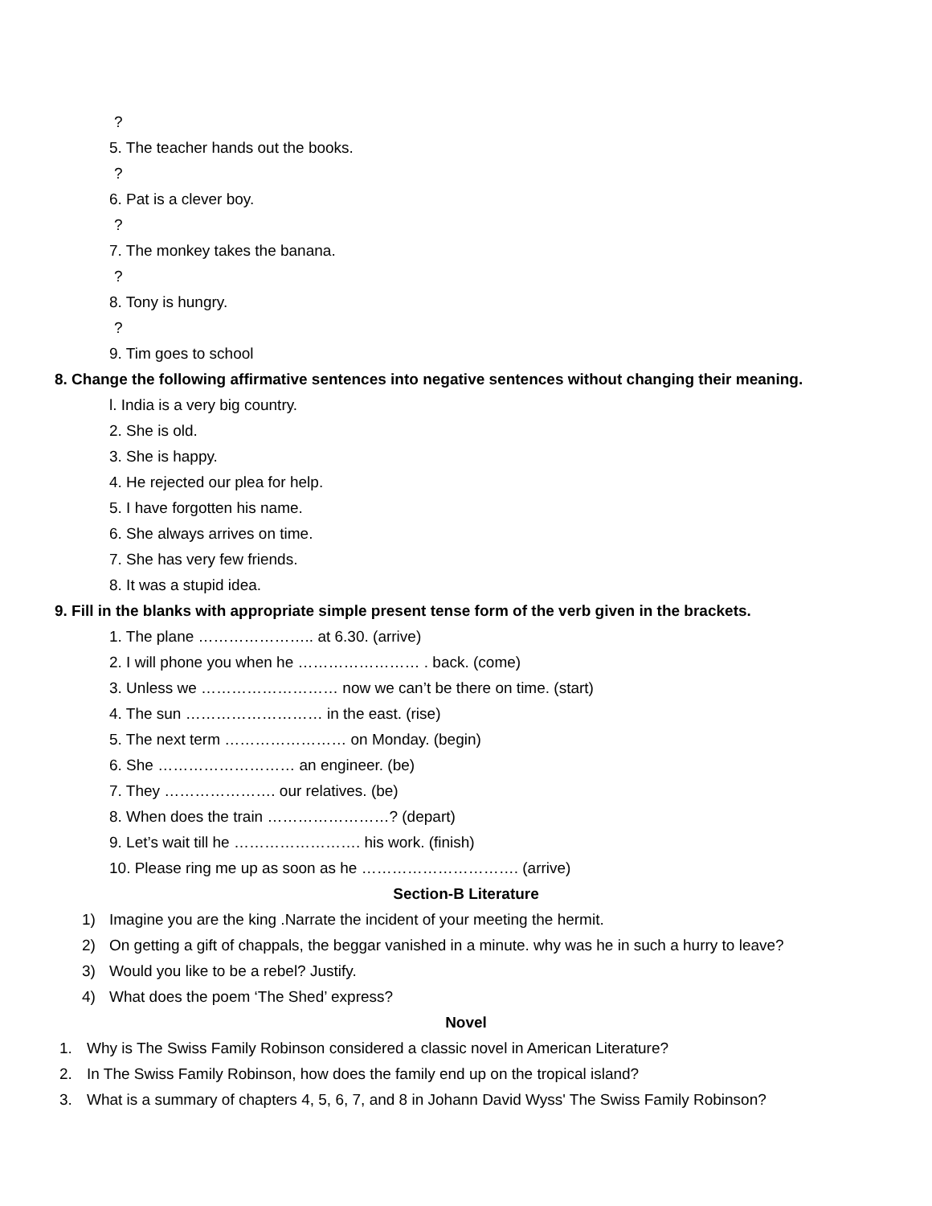?
5. The teacher hands out the books.
?
6. Pat is a clever boy.
?
7. The monkey takes the banana.
?
8. Tony is hungry.
?
9. Tim goes to school
8. Change the following affirmative sentences into negative sentences without changing their meaning.
l. India is a very big country.
2. She is old.
3. She is happy.
4. He rejected our plea for help.
5. I have forgotten his name.
6. She always arrives on time.
7. She has very few friends.
8. It was a stupid idea.
9. Fill in the blanks with appropriate simple present tense form of the verb given in the brackets.
1. The plane ………………….. at 6.30. (arrive)
2. I will phone you when he …………………… . back. (come)
3. Unless we ……………………… now we can’t be there on time. (start)
4. The sun ……………………… in the east. (rise)
5. The next term …………………… on Monday. (begin)
6. She ……………………… an engineer. (be)
7. They …………………. our relatives. (be)
8. When does the train ……………………? (depart)
9. Let’s wait till he ……………………. his work. (finish)
10. Please ring me up as soon as he …………………………. (arrive)
Section-B Literature
1) Imagine you are the king .Narrate the incident of your meeting the hermit.
2) On getting a gift of chappals, the beggar vanished in a minute. why was he in such a hurry to leave?
3) Would you like to be a rebel? Justify.
4) What does the poem ‘The Shed’ express?
Novel
1. Why is The Swiss Family Robinson considered a classic novel in American Literature?
2. In The Swiss Family Robinson, how does the family end up on the tropical island?
3. What is a summary of chapters 4, 5, 6, 7, and 8 in Johann David Wyss' The Swiss Family Robinson?